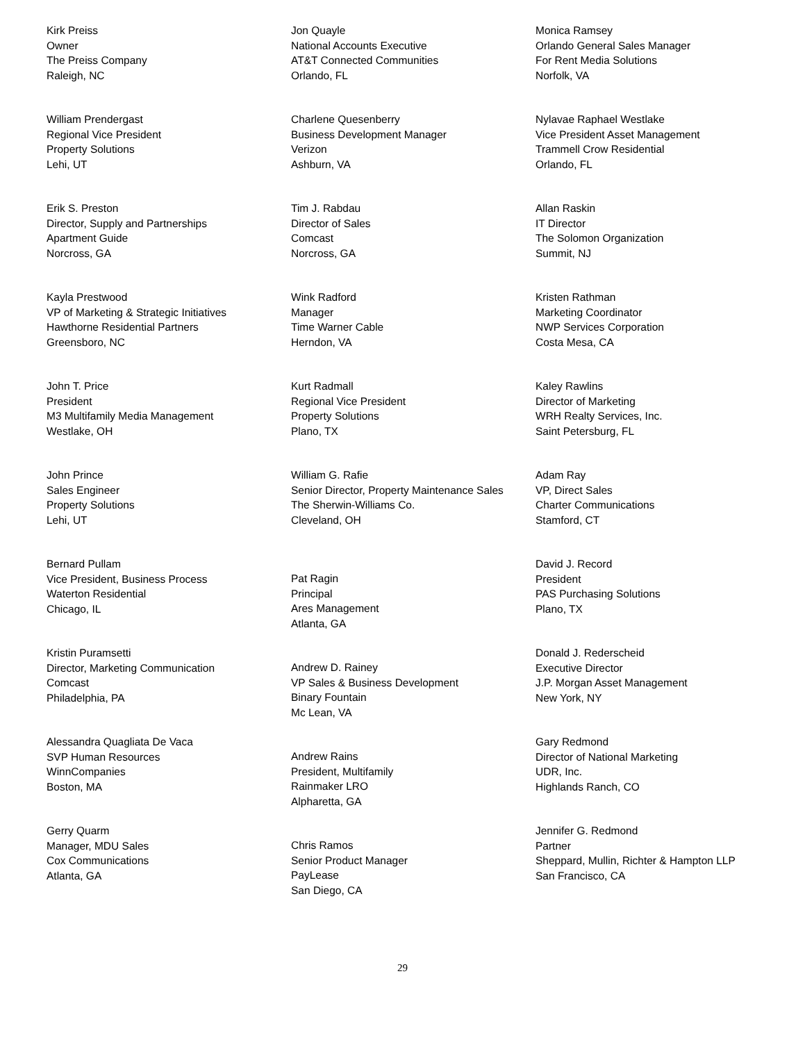Kirk Preiss
Owner
The Preiss Company
Raleigh, NC
William Prendergast
Regional Vice President
Property Solutions
Lehi, UT
Erik S. Preston
Director, Supply and Partnerships
Apartment Guide
Norcross, GA
Kayla Prestwood
VP of Marketing & Strategic Initiatives
Hawthorne Residential Partners
Greensboro, NC
John T. Price
President
M3 Multifamily Media Management
Westlake, OH
John Prince
Sales Engineer
Property Solutions
Lehi, UT
Bernard Pullam
Vice President, Business Process
Waterton Residential
Chicago, IL
Kristin Puramsetti
Director, Marketing Communication
Comcast
Philadelphia, PA
Alessandra Quagliata De Vaca
SVP Human Resources
WinnCompanies
Boston, MA
Gerry Quarm
Manager, MDU Sales
Cox Communications
Atlanta, GA
Jon Quayle
National Accounts Executive
AT&T Connected Communities
Orlando, FL
Charlene Quesenberry
Business Development Manager
Verizon
Ashburn, VA
Tim J. Rabdau
Director of Sales
Comcast
Norcross, GA
Wink Radford
Manager
Time Warner Cable
Herndon, VA
Kurt Radmall
Regional Vice President
Property Solutions
Plano, TX
William G. Rafie
Senior Director, Property Maintenance Sales
The Sherwin-Williams Co.
Cleveland, OH
Pat Ragin
Principal
Ares Management
Atlanta, GA
Andrew D. Rainey
VP Sales & Business Development
Binary Fountain
Mc Lean, VA
Andrew Rains
President, Multifamily
Rainmaker LRO
Alpharetta, GA
Chris Ramos
Senior Product Manager
PayLease
San Diego, CA
Monica Ramsey
Orlando General Sales Manager
For Rent Media Solutions
Norfolk, VA
Nylavae Raphael Westlake
Vice President Asset Management
Trammell Crow Residential
Orlando, FL
Allan Raskin
IT Director
The Solomon Organization
Summit, NJ
Kristen Rathman
Marketing Coordinator
NWP Services Corporation
Costa Mesa, CA
Kaley Rawlins
Director of Marketing
WRH Realty Services, Inc.
Saint Petersburg, FL
Adam Ray
VP, Direct Sales
Charter Communications
Stamford, CT
David J. Record
President
PAS Purchasing Solutions
Plano, TX
Donald J. Rederscheid
Executive Director
J.P. Morgan Asset Management
New York, NY
Gary Redmond
Director of National Marketing
UDR, Inc.
Highlands Ranch, CO
Jennifer G. Redmond
Partner
Sheppard, Mullin, Richter & Hampton LLP
San Francisco, CA
29